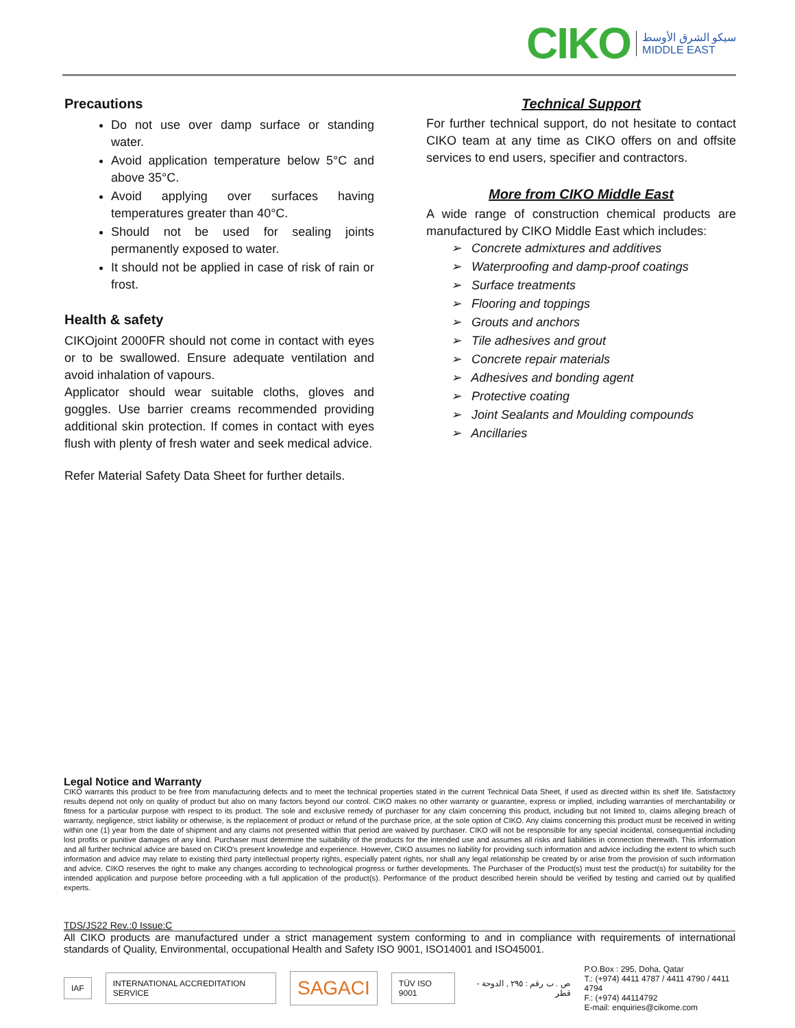CIKO
سيكو الشرق الأوسط
MIDDLE EAST
Precautions
Do not use over damp surface or standing water.
Avoid application temperature below 5°C and above 35°C.
Avoid applying over surfaces having temperatures greater than 40°C.
Should not be used for sealing joints permanently exposed to water.
It should not be applied in case of risk of rain or frost.
Health & safety
CIKOjoint 2000FR should not come in contact with eyes or to be swallowed. Ensure adequate ventilation and avoid inhalation of vapours.
Applicator should wear suitable cloths, gloves and goggles. Use barrier creams recommended providing additional skin protection. If comes in contact with eyes flush with plenty of fresh water and seek medical advice.
Refer Material Safety Data Sheet for further details.
Technical Support
For further technical support, do not hesitate to contact CIKO team at any time as CIKO offers on and offsite services to end users, specifier and contractors.
More from CIKO Middle East
A wide range of construction chemical products are manufactured by CIKO Middle East which includes:
➢ Concrete admixtures and additives
➢ Waterproofing and damp-proof coatings
➢ Surface treatments
➢ Flooring and toppings
➢ Grouts and anchors
➢ Tile adhesives and grout
➢ Concrete repair materials
➢ Adhesives and bonding agent
➢ Protective coating
➢ Joint Sealants and Moulding compounds
➢ Ancillaries
Legal Notice and Warranty
CIKO warrants this product to be free from manufacturing defects and to meet the technical properties stated in the current Technical Data Sheet, if used as directed within its shelf life. Satisfactory results depend not only on quality of product but also on many factors beyond our control. CIKO makes no other warranty or guarantee, express or implied, including warranties of merchantability or fitness for a particular purpose with respect to its product. The sole and exclusive remedy of purchaser for any claim concerning this product, including but not limited to, claims alleging breach of warranty, negligence, strict liability or otherwise, is the replacement of product or refund of the purchase price, at the sole option of CIKO. Any claims concerning this product must be received in writing within one (1) year from the date of shipment and any claims not presented within that period are waived by purchaser. CIKO will not be responsible for any special incidental, consequential including lost profits or punitive damages of any kind. Purchaser must determine the suitability of the products for the intended use and assumes all risks and liabilities in connection therewith. This information and all further technical advice are based on CIKO's present knowledge and experience. However, CIKO assumes no liability for providing such information and advice including the extent to which such information and advice may relate to existing third party intellectual property rights, especially patent rights, nor shall any legal relationship be created by or arise from the provision of such information and advice. CIKO reserves the right to make any changes according to technological progress or further developments. The Purchaser of the Product(s) must test the product(s) for suitability for the intended application and purpose before proceeding with a full application of the product(s). Performance of the product described herein should be verified by testing and carried out by qualified experts.
TDS/JS22 Rev.:0 Issue:C
All CIKO products are manufactured under a strict management system conforming to and in compliance with requirements of international standards of Quality, Environmental, occupational Health and Safety ISO 9001, ISO14001 and ISO45001.
IAF INTERNATIONAL ACCREDITATION SERVICE SAGACI TÜV ISO 9001 ص . ب رقم : ٢٩٥ , الدوحة - قطر P.O.Box : 295, Doha, Qatar
T.: (+974) 4411 4787 / 4411 4790 / 4411 4794
F.: (+974) 44114792
E-mail: enquiries@cikome.com